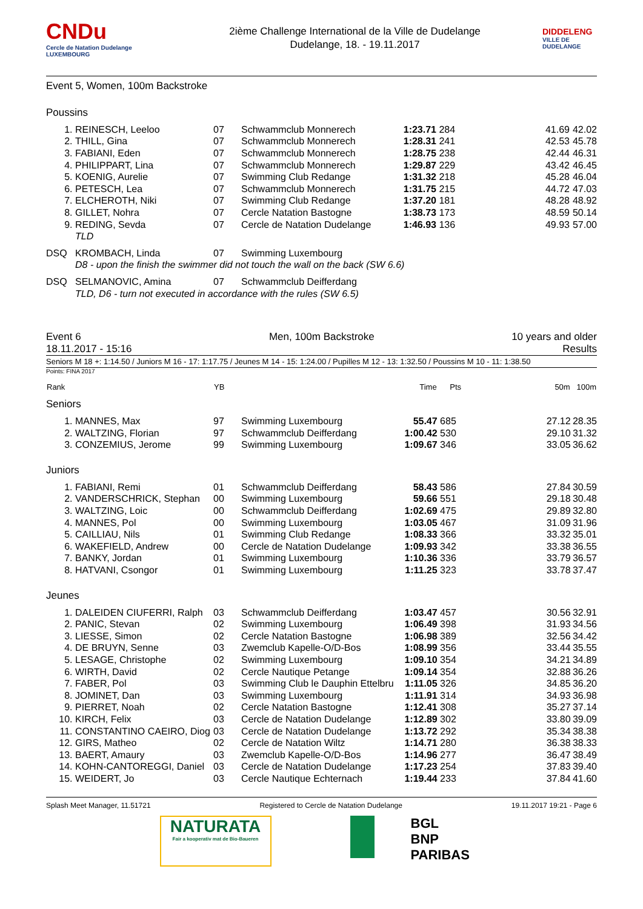CNDu
Cercle de Natation Dudelange
LUXEMBOURG
2ième Challenge International de la Ville de Dudelange
Dudelange, 18. - 19.11.2017
DIDDELENG
VILLE DE DUDELANGE
Event 5, Women, 100m Backstroke
Poussins
| 1. | REINESCH, Leeloo | 07 | Schwammclub Monnerech | 1:23.71 | 284 | 41.69 | 42.02 |
| 2. | THILL, Gina | 07 | Schwammclub Monnerech | 1:28.31 | 241 | 42.53 | 45.78 |
| 3. | FABIANI, Eden | 07 | Schwammclub Monnerech | 1:28.75 | 238 | 42.44 | 46.31 |
| 4. | PHILIPPART, Lina | 07 | Schwammclub Monnerech | 1:29.87 | 229 | 43.42 | 46.45 |
| 5. | KOENIG, Aurelie | 07 | Swimming Club Redange | 1:31.32 | 218 | 45.28 | 46.04 |
| 6. | PETESCH, Lea | 07 | Schwammclub Monnerech | 1:31.75 | 215 | 44.72 | 47.03 |
| 7. | ELCHEROTH, Niki | 07 | Swimming Club Redange | 1:37.20 | 181 | 48.28 | 48.92 |
| 8. | GILLET, Nohra | 07 | Cercle Natation Bastogne | 1:38.73 | 173 | 48.59 | 50.14 |
| 9. | REDING, Sevda | 07 | Cercle de Natation Dudelange | 1:46.93 | 136 | 49.93 | 57.00 |
| | TLD | | | | | | |
| DSQ | KROMBACH, Linda | 07 | Swimming Luxembourg | | | | |
| | D8 - upon the finish the swimmer did not touch the wall on the back (SW 6.6) | | | | | | |
| DSQ | SELMANOVIC, Amina | 07 | Schwammclub Deifferdang | | | | |
| | TLD, D6 - turn not executed in accordance with the rules (SW 6.5) | | | | | | |
Event 6
18.11.2017 - 15:16 Men, 100m Backstroke 10 years and older
Results
Seniors M 18 +: 1:14.50 / Juniors M 16 - 17: 1:17.75 / Jeunes M 14 - 15: 1:24.00 / Pupilles M 12 - 13: 1:32.50 / Poussins M 10 - 11: 1:38.50
Points: FINA 2017
| Rank | | YB | | Time | Pts | 50m | 100m |
| --- | --- | --- | --- | --- | --- | --- | --- |
| Seniors | | | | | | | |
| 1. | MANNES, Max | 97 | Swimming Luxembourg | 55.47 | 685 | 27.12 | 28.35 |
| 2. | WALTZING, Florian | 97 | Schwammclub Deifferdang | 1:00.42 | 530 | 29.10 | 31.32 |
| 3. | CONZEMIUS, Jerome | 99 | Swimming Luxembourg | 1:09.67 | 346 | 33.05 | 36.62 |
| Juniors | | | | | | | |
| 1. | FABIANI, Remi | 01 | Schwammclub Deifferdang | 58.43 | 586 | 27.84 | 30.59 |
| 2. | VANDERSCHRICK, Stephan | 00 | Swimming Luxembourg | 59.66 | 551 | 29.18 | 30.48 |
| 3. | WALTZING, Loic | 00 | Schwammclub Deifferdang | 1:02.69 | 475 | 29.89 | 32.80 |
| 4. | MANNES, Pol | 00 | Swimming Luxembourg | 1:03.05 | 467 | 31.09 | 31.96 |
| 5. | CAILLIAU, Nils | 01 | Swimming Club Redange | 1:08.33 | 366 | 33.32 | 35.01 |
| 6. | WAKEFIELD, Andrew | 00 | Cercle de Natation Dudelange | 1:09.93 | 342 | 33.38 | 36.55 |
| 7. | BANKY, Jordan | 01 | Swimming Luxembourg | 1:10.36 | 336 | 33.79 | 36.57 |
| 8. | HATVANI, Csongor | 01 | Swimming Luxembourg | 1:11.25 | 323 | 33.78 | 37.47 |
| Jeunes | | | | | | | |
| 1. | DALEIDEN CIUFERRI, Ralph | 03 | Schwammclub Deifferdang | 1:03.47 | 457 | 30.56 | 32.91 |
| 2. | PANIC, Stevan | 02 | Swimming Luxembourg | 1:06.49 | 398 | 31.93 | 34.56 |
| 3. | LIESSE, Simon | 02 | Cercle Natation Bastogne | 1:06.98 | 389 | 32.56 | 34.42 |
| 4. | DE BRUYN, Senne | 03 | Zwemclub Kapelle-O/D-Bos | 1:08.99 | 356 | 33.44 | 35.55 |
| 5. | LESAGE, Christophe | 02 | Swimming Luxembourg | 1:09.10 | 354 | 34.21 | 34.89 |
| 6. | WIRTH, David | 02 | Cercle Nautique Petange | 1:09.14 | 354 | 32.88 | 36.26 |
| 7. | FABER, Pol | 03 | Swimming Club le Dauphin Ettelbru | 1:11.05 | 326 | 34.85 | 36.20 |
| 8. | JOMINET, Dan | 03 | Swimming Luxembourg | 1:11.91 | 314 | 34.93 | 36.98 |
| 9. | PIERRET, Noah | 02 | Cercle Natation Bastogne | 1:12.41 | 308 | 35.27 | 37.14 |
| 10. | KIRCH, Felix | 03 | Cercle de Natation Dudelange | 1:12.89 | 302 | 33.80 | 39.09 |
| 11. | CONSTANTINO CAEIRO, Diog | 03 | Cercle de Natation Dudelange | 1:13.72 | 292 | 35.34 | 38.38 |
| 12. | GIRS, Matheo | 02 | Cercle de Natation Wiltz | 1:14.71 | 280 | 36.38 | 38.33 |
| 13. | BAERT, Amaury | 03 | Zwemclub Kapelle-O/D-Bos | 1:14.96 | 277 | 36.47 | 38.49 |
| 14. | KOHN-CANTOREGGI, Daniel | 03 | Cercle de Natation Dudelange | 1:17.23 | 254 | 37.83 | 39.40 |
| 15. | WEIDERT, Jo | 03 | Cercle Nautique Echternach | 1:19.44 | 233 | 37.84 | 41.60 |
Splash Meet Manager, 11.51721 Registered to Cercle de Natation Dudelange 19.11.2017 19:21 - Page 6
NATURATA
Fair a kooperativ mat de Bio-Baueren
BGL
BNP PARIBAS